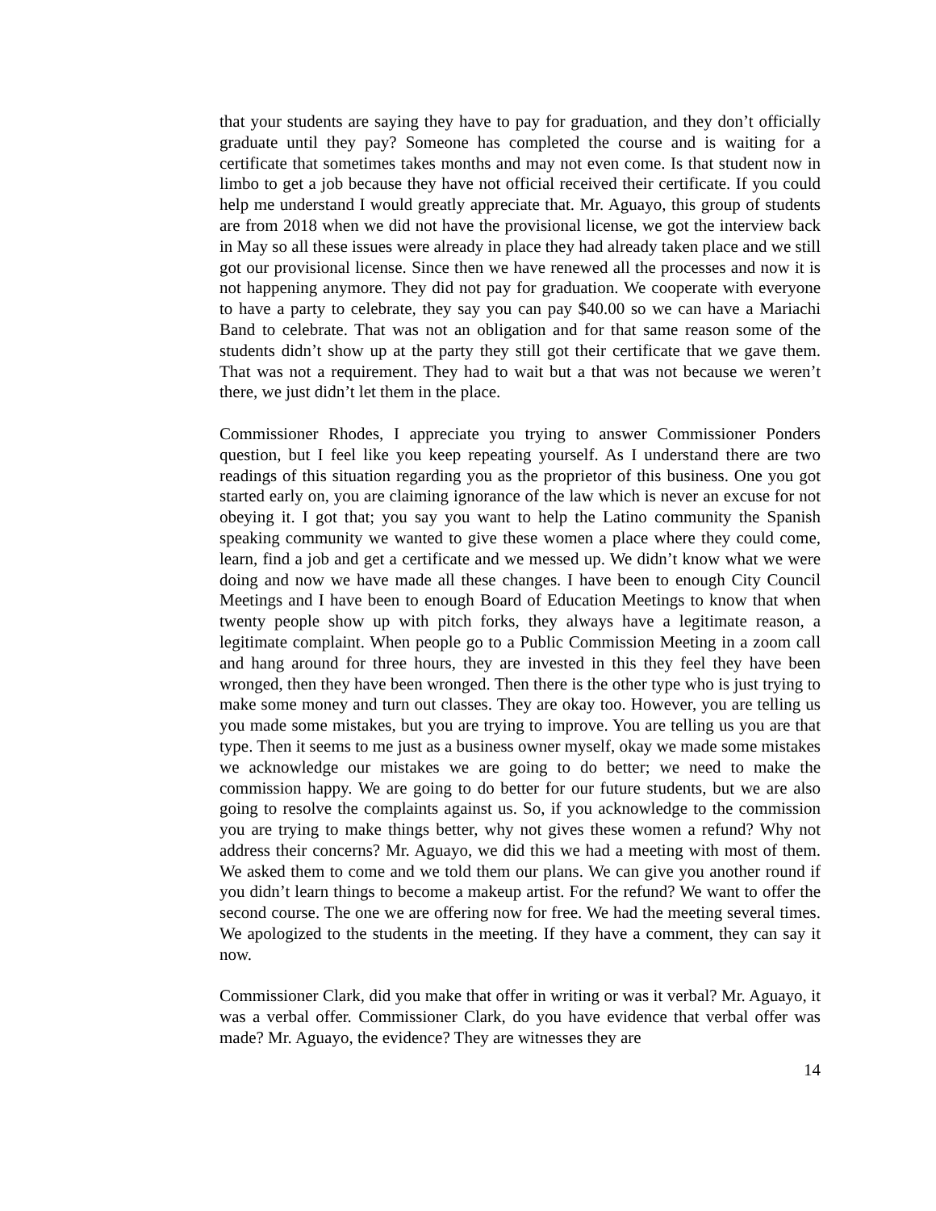that your students are saying they have to pay for graduation, and they don’t officially graduate until they pay? Someone has completed the course and is waiting for a certificate that sometimes takes months and may not even come. Is that student now in limbo to get a job because they have not official received their certificate. If you could help me understand I would greatly appreciate that. Mr. Aguayo, this group of students are from 2018 when we did not have the provisional license, we got the interview back in May so all these issues were already in place they had already taken place and we still got our provisional license. Since then we have renewed all the processes and now it is not happening anymore. They did not pay for graduation. We cooperate with everyone to have a party to celebrate, they say you can pay $40.00 so we can have a Mariachi Band to celebrate. That was not an obligation and for that same reason some of the students didn’t show up at the party they still got their certificate that we gave them. That was not a requirement. They had to wait but a that was not because we weren’t there, we just didn’t let them in the place.
Commissioner Rhodes, I appreciate you trying to answer Commissioner Ponders question, but I feel like you keep repeating yourself. As I understand there are two readings of this situation regarding you as the proprietor of this business. One you got started early on, you are claiming ignorance of the law which is never an excuse for not obeying it. I got that; you say you want to help the Latino community the Spanish speaking community we wanted to give these women a place where they could come, learn, find a job and get a certificate and we messed up. We didn’t know what we were doing and now we have made all these changes. I have been to enough City Council Meetings and I have been to enough Board of Education Meetings to know that when twenty people show up with pitch forks, they always have a legitimate reason, a legitimate complaint. When people go to a Public Commission Meeting in a zoom call and hang around for three hours, they are invested in this they feel they have been wronged, then they have been wronged. Then there is the other type who is just trying to make some money and turn out classes. They are okay too. However, you are telling us you made some mistakes, but you are trying to improve. You are telling us you are that type. Then it seems to me just as a business owner myself, okay we made some mistakes we acknowledge our mistakes we are going to do better; we need to make the commission happy. We are going to do better for our future students, but we are also going to resolve the complaints against us. So, if you acknowledge to the commission you are trying to make things better, why not gives these women a refund? Why not address their concerns? Mr. Aguayo, we did this we had a meeting with most of them. We asked them to come and we told them our plans. We can give you another round if you didn’t learn things to become a makeup artist. For the refund? We want to offer the second course. The one we are offering now for free. We had the meeting several times. We apologized to the students in the meeting. If they have a comment, they can say it now.
Commissioner Clark, did you make that offer in writing or was it verbal? Mr. Aguayo, it was a verbal offer. Commissioner Clark, do you have evidence that verbal offer was made? Mr. Aguayo, the evidence? They are witnesses they are
14